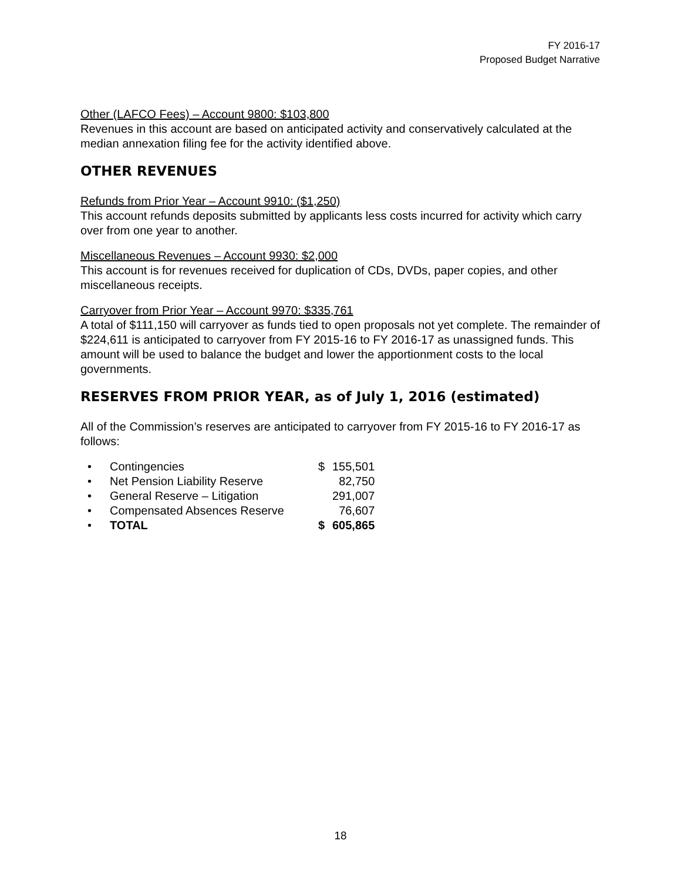FY 2016-17
Proposed Budget Narrative
Other (LAFCO Fees) – Account 9800: $103,800
Revenues in this account are based on anticipated activity and conservatively calculated at the median annexation filing fee for the activity identified above.
OTHER REVENUES
Refunds from Prior Year – Account 9910: ($1,250)
This account refunds deposits submitted by applicants less costs incurred for activity which carry over from one year to another.
Miscellaneous Revenues – Account 9930: $2,000
This account is for revenues received for duplication of CDs, DVDs, paper copies, and other miscellaneous receipts.
Carryover from Prior Year – Account 9970: $335,761
A total of $111,150 will carryover as funds tied to open proposals not yet complete. The remainder of $224,611 is anticipated to carryover from FY 2015-16 to FY 2016-17 as unassigned funds. This amount will be used to balance the budget and lower the apportionment costs to the local governments.
RESERVES FROM PRIOR YEAR, as of July 1, 2016 (estimated)
All of the Commission’s reserves are anticipated to carryover from FY 2015-16 to FY 2016-17 as follows:
| • | Contingencies | $ | 155,501 |
| • | Net Pension Liability Reserve | | 82,750 |
| • | General Reserve – Litigation | | 291,007 |
| • | Compensated Absences Reserve | | 76,607 |
| • | TOTAL | $ | 605,865 |
18